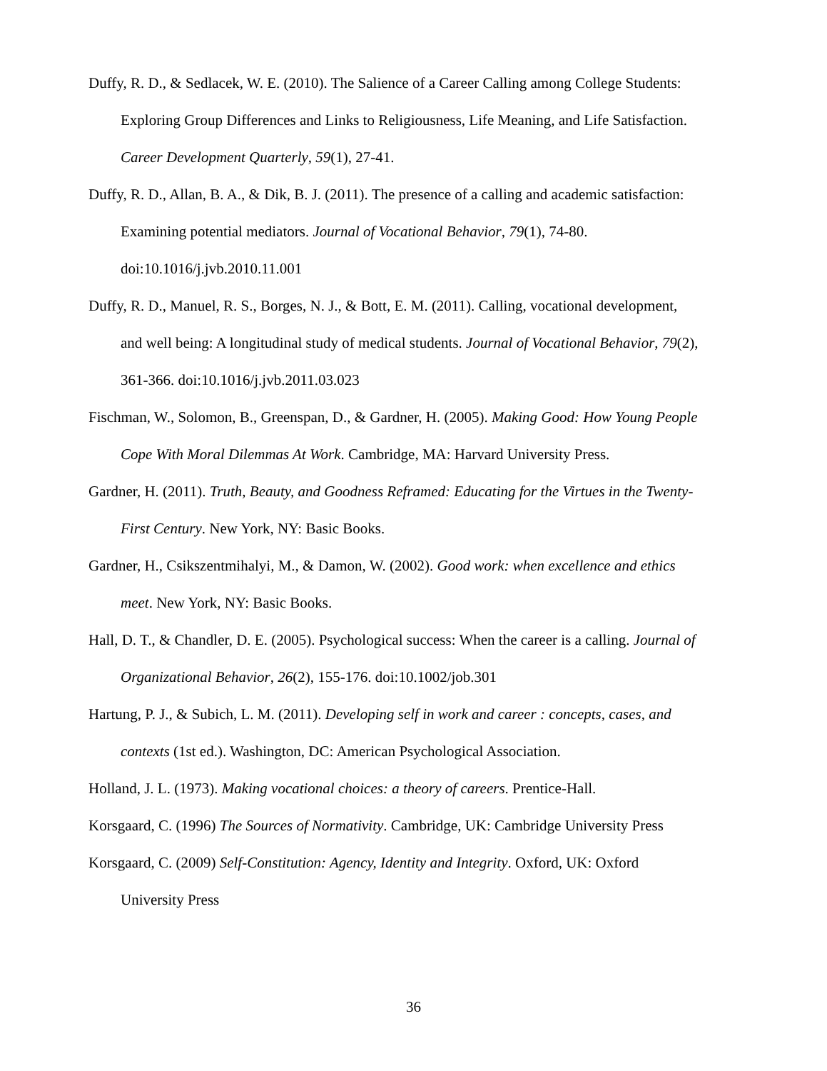Duffy, R. D., & Sedlacek, W. E. (2010). The Salience of a Career Calling among College Students: Exploring Group Differences and Links to Religiousness, Life Meaning, and Life Satisfaction. Career Development Quarterly, 59(1), 27-41.
Duffy, R. D., Allan, B. A., & Dik, B. J. (2011). The presence of a calling and academic satisfaction: Examining potential mediators. Journal of Vocational Behavior, 79(1), 74-80. doi:10.1016/j.jvb.2010.11.001
Duffy, R. D., Manuel, R. S., Borges, N. J., & Bott, E. M. (2011). Calling, vocational development, and well being: A longitudinal study of medical students. Journal of Vocational Behavior, 79(2), 361-366. doi:10.1016/j.jvb.2011.03.023
Fischman, W., Solomon, B., Greenspan, D., & Gardner, H. (2005). Making Good: How Young People Cope With Moral Dilemmas At Work. Cambridge, MA: Harvard University Press.
Gardner, H. (2011). Truth, Beauty, and Goodness Reframed: Educating for the Virtues in the Twenty-First Century. New York, NY: Basic Books.
Gardner, H., Csikszentmihalyi, M., & Damon, W. (2002). Good work: when excellence and ethics meet. New York, NY: Basic Books.
Hall, D. T., & Chandler, D. E. (2005). Psychological success: When the career is a calling. Journal of Organizational Behavior, 26(2), 155-176. doi:10.1002/job.301
Hartung, P. J., & Subich, L. M. (2011). Developing self in work and career : concepts, cases, and contexts (1st ed.). Washington, DC: American Psychological Association.
Holland, J. L. (1973). Making vocational choices: a theory of careers. Prentice-Hall.
Korsgaard, C. (1996) The Sources of Normativity. Cambridge, UK: Cambridge University Press
Korsgaard, C. (2009) Self-Constitution: Agency, Identity and Integrity. Oxford, UK: Oxford University Press
36